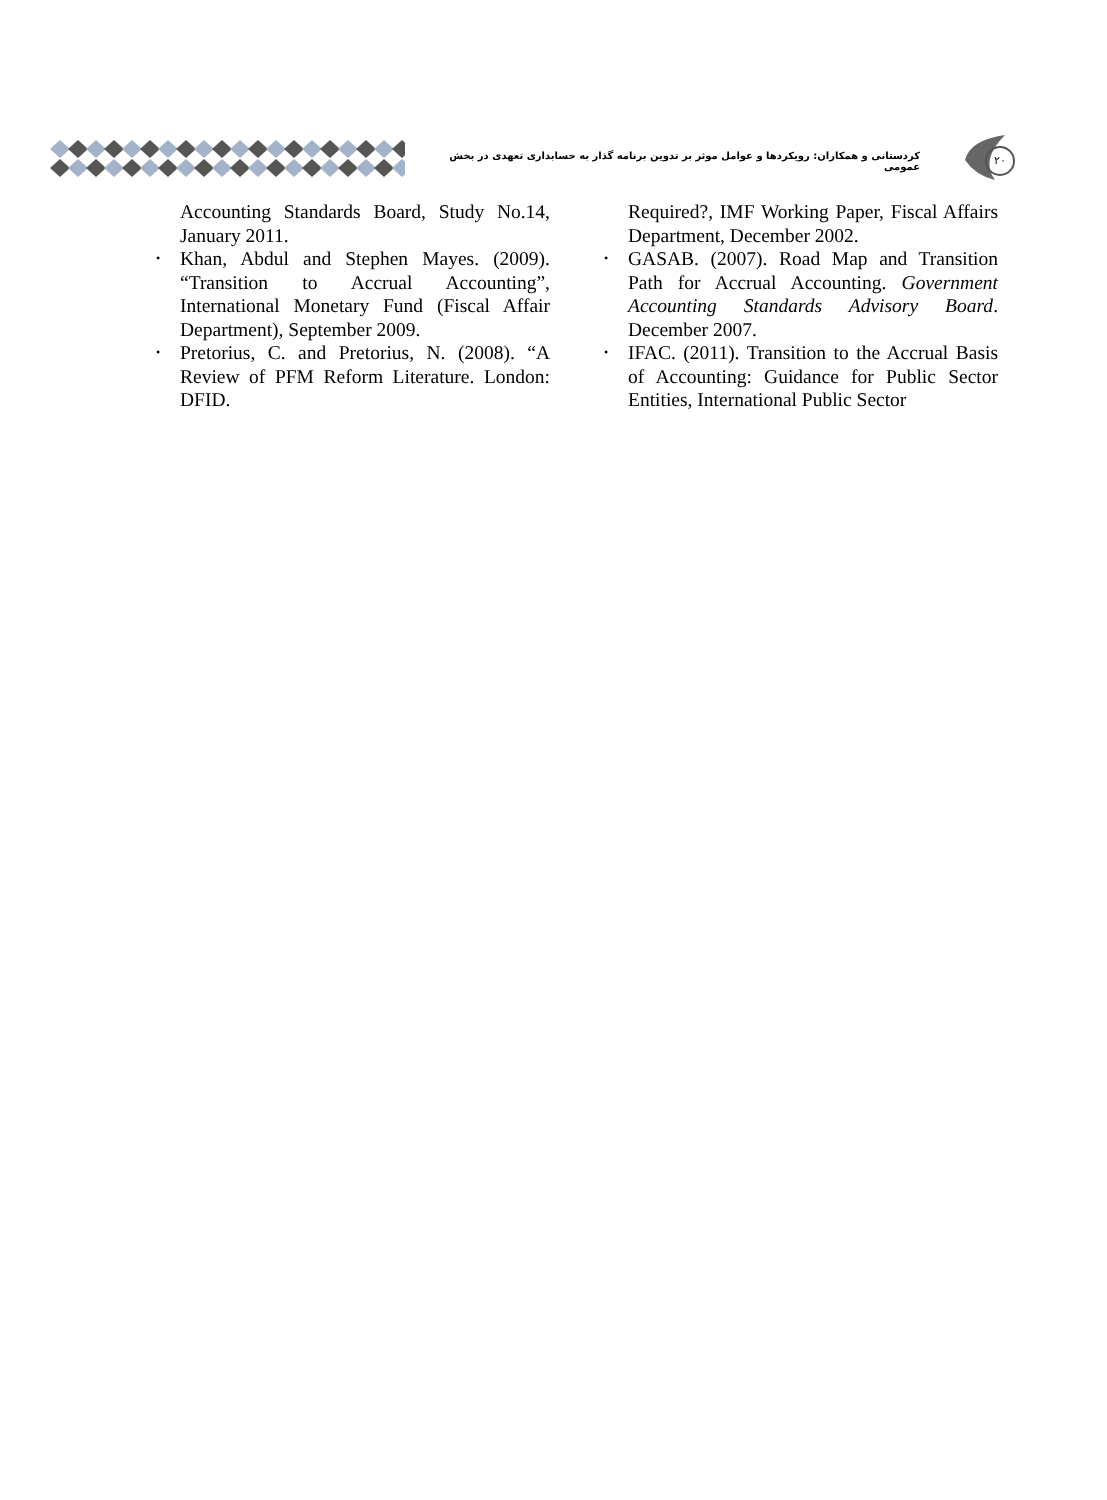کردستانی و همکاران: رویکردها و عوامل موثر بر تدوین برنامه گذار به حسابداری تعهدی در بخش عمومی
۲۰
Accounting Standards Board, Study No.14, January 2011.
Khan, Abdul and Stephen Mayes. (2009). “Transition to Accrual Accounting”, International Monetary Fund (Fiscal Affair Department), September 2009.
Pretorius, C. and Pretorius, N. (2008). “A Review of PFM Reform Literature. London: DFID.
Required?, IMF Working Paper, Fiscal Affairs Department, December 2002.
GASAB. (2007). Road Map and Transition Path for Accrual Accounting. Government Accounting Standards Advisory Board. December 2007.
IFAC. (2011). Transition to the Accrual Basis of Accounting: Guidance for Public Sector Entities, International Public Sector